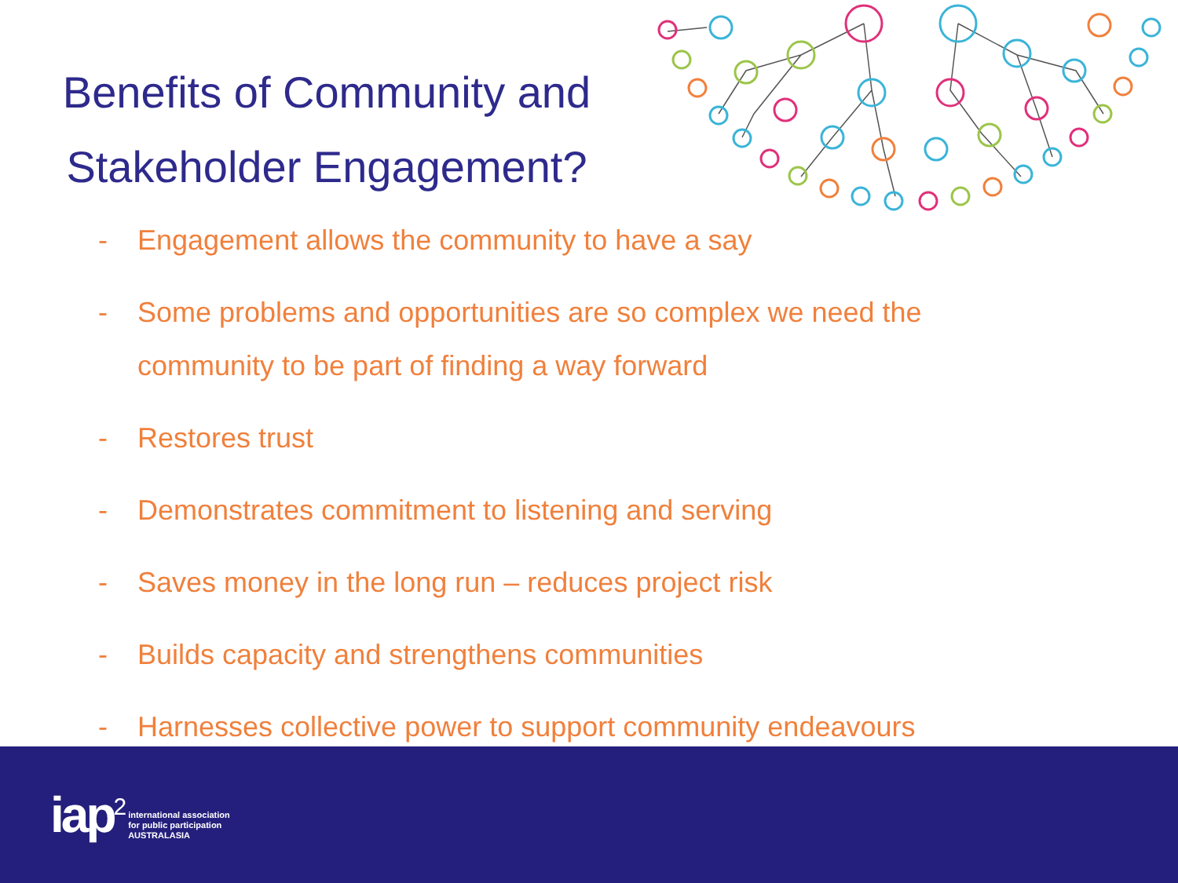Benefits of Community and
Stakeholder Engagement?
- Engagement allows the community to have a say
- Some problems and opportunities are so complex we need the community to be part of finding a way forward
- Restores trust
- Demonstrates commitment to listening and serving
- Saves money in the long run – reduces project risk
- Builds capacity and strengthens communities
- Harnesses collective power to support community endeavours
iap<sup>2</sup> international association
for public participation
AUSTRALASIA